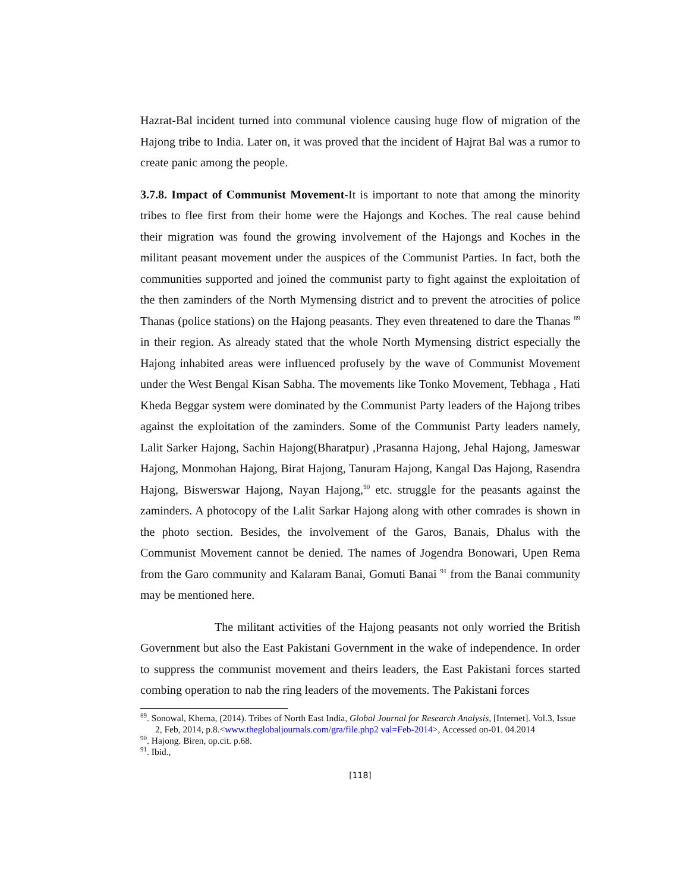Hazrat-Bal incident turned into communal violence causing huge flow of migration of the Hajong tribe to India. Later on, it was proved that the incident of Hajrat Bal was a rumor to create panic among the people.
3.7.8. Impact of Communist Movement-It is important to note that among the minority tribes to flee first from their home were the Hajongs and Koches. The real cause behind their migration was found the growing involvement of the Hajongs and Koches in the militant peasant movement under the auspices of the Communist Parties. In fact, both the communities supported and joined the communist party to fight against the exploitation of the then zaminders of the North Mymensing district and to prevent the atrocities of police Thanas (police stations) on the Hajong peasants. They even threatened to dare the Thanas <sup>89</sup> in their region. As already stated that the whole North Mymensing district especially the Hajong inhabited areas were influenced profusely by the wave of Communist Movement under the West Bengal Kisan Sabha. The movements like Tonko Movement, Tebhaga , Hati Kheda Beggar system were dominated by the Communist Party leaders of the Hajong tribes against the exploitation of the zaminders. Some of the Communist Party leaders namely, Lalit Sarker Hajong, Sachin Hajong(Bharatpur) ,Prasanna Hajong, Jehal Hajong, Jameswar Hajong, Monmohan Hajong, Birat Hajong, Tanuram Hajong, Kangal Das Hajong, Rasendra Hajong, Biswerswar Hajong, Nayan Hajong,<sup>90</sup> etc. struggle for the peasants against the zaminders. A photocopy of the Lalit Sarkar Hajong along with other comrades is shown in the photo section. Besides, the involvement of the Garos, Banais, Dhalus with the Communist Movement cannot be denied. The names of Jogendra Bonowari, Upen Rema from the Garo community and Kalaram Banai, Gomuti Banai <sup>91</sup> from the Banai community may be mentioned here.
The militant activities of the Hajong peasants not only worried the British Government but also the East Pakistani Government in the wake of independence. In order to suppress the communist movement and theirs leaders, the East Pakistani forces started combing operation to nab the ring leaders of the movements. The Pakistani forces
<sup>89</sup>. Sonowal, Khema, (2014). Tribes of North East India, Global Journal for Research Analysis, [Internet]. Vol.3, Issue 2, Feb, 2014, p.8.<www.theglobaljournals.com/gra/file.php2 val=Feb-2014>, Accessed on-01. 04.2014
<sup>90</sup>. Hajong. Biren, op.cit. p.68.
<sup>91</sup>. Ibid.,
[118]